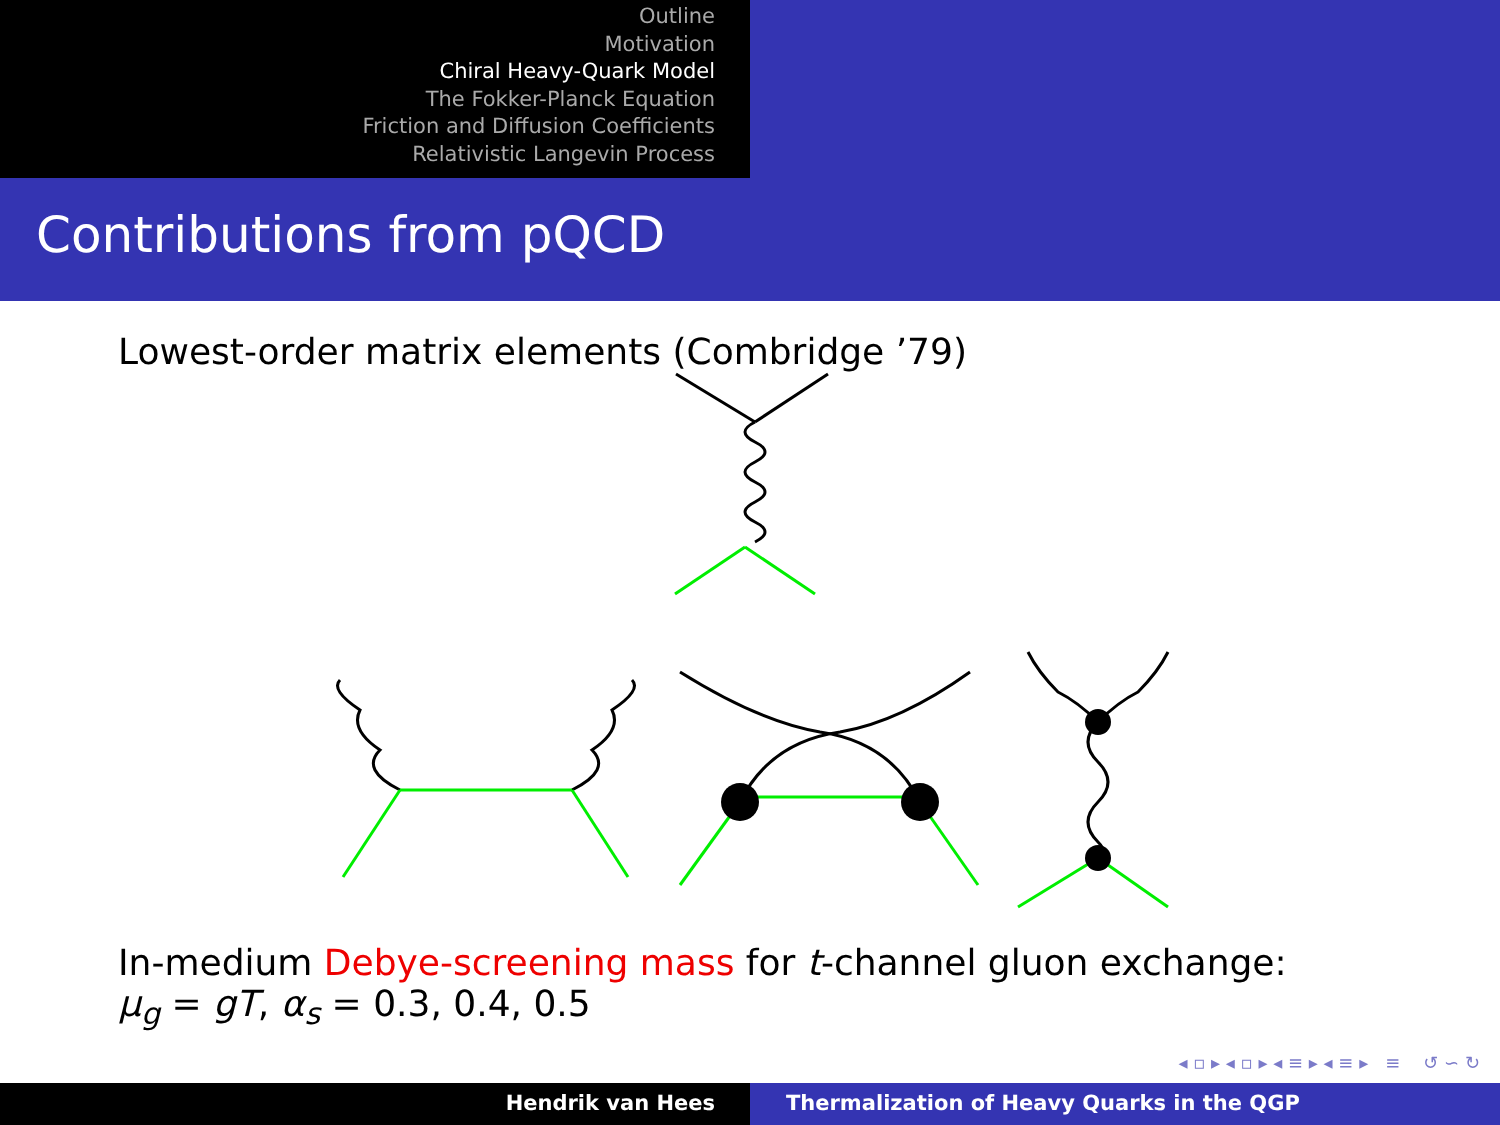Outline
Motivation
Chiral Heavy-Quark Model
The Fokker-Planck Equation
Friction and Diffusion Coefficients
Relativistic Langevin Process
Contributions from pQCD
Lowest-order matrix elements (Combridge ’79)
In-medium Debye-screening mass for t-channel gluon exchange:
μ<sub>g</sub> = gT, α<sub>s</sub> = 0.3, 0.4, 0.5
◂ ▫ ▸ ◂ ▫ ▸ ◂ ≡ ▸ ◂ ≡ ▸ ≡ ↺ ∽ ↻
Hendrik van Hees Thermalization of Heavy Quarks in the QGP